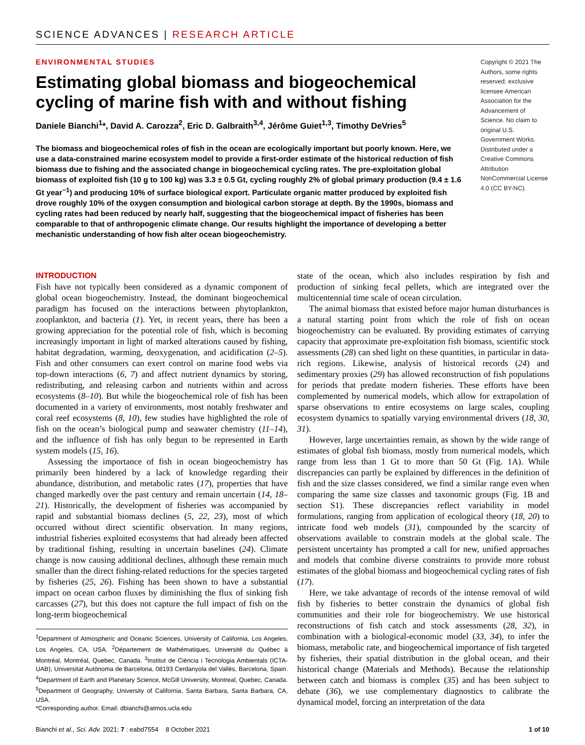SCIENCE ADVANCES | RESEARCH ARTICLE
ENVIRONMENTAL STUDIES
Estimating global biomass and biogeochemical cycling of marine fish with and without fishing
Daniele Bianchi<sup>1</sup>*, David A. Carozza<sup>2</sup>, Eric D. Galbraith<sup>3,4</sup>, Jérôme Guiet<sup>1,3</sup>, Timothy DeVries<sup>5</sup>
The biomass and biogeochemical roles of fish in the ocean are ecologically important but poorly known. Here, we use a data-constrained marine ecosystem model to provide a first-order estimate of the historical reduction of fish biomass due to fishing and the associated change in biogeochemical cycling rates. The pre-exploitation global biomass of exploited fish (10 g to 100 kg) was 3.3 ± 0.5 Gt, cycling roughly 2% of global primary production (9.4 ± 1.6 Gt year<sup>−1</sup>) and producing 10% of surface biological export. Particulate organic matter produced by exploited fish drove roughly 10% of the oxygen consumption and biological carbon storage at depth. By the 1990s, biomass and cycling rates had been reduced by nearly half, suggesting that the biogeochemical impact of fisheries has been comparable to that of anthropogenic climate change. Our results highlight the importance of developing a better mechanistic understanding of how fish alter ocean biogeochemistry.
Copyright © 2021 The Authors, some rights reserved; exclusive licensee American Association for the Advancement of Science. No claim to original U.S. Government Works. Distributed under a Creative Commons Attribution NonCommercial License 4.0 (CC BY-NC).
INTRODUCTION
Fish have not typically been considered as a dynamic component of global ocean biogeochemistry. Instead, the dominant biogeochemical paradigm has focused on the interactions between phytoplankton, zooplankton, and bacteria (1). Yet, in recent years, there has been a growing appreciation for the potential role of fish, which is becoming increasingly important in light of marked alterations caused by fishing, habitat degradation, warming, deoxygenation, and acidification (2–5). Fish and other consumers can exert control on marine food webs via top-down interactions (6, 7) and affect nutrient dynamics by storing, redistributing, and releasing carbon and nutrients within and across ecosystems (8–10). But while the biogeochemical role of fish has been documented in a variety of environments, most notably freshwater and coral reef ecosystems (8, 10), few studies have highlighted the role of fish on the ocean’s biological pump and seawater chemistry (11–14), and the influence of fish has only begun to be represented in Earth system models (15, 16).
Assessing the importance of fish in ocean biogeochemistry has primarily been hindered by a lack of knowledge regarding their abundance, distribution, and metabolic rates (17), properties that have changed markedly over the past century and remain uncertain (14, 18–21). Historically, the development of fisheries was accompanied by rapid and substantial biomass declines (5, 22, 23), most of which occurred without direct scientific observation. In many regions, industrial fisheries exploited ecosystems that had already been affected by traditional fishing, resulting in uncertain baselines (24). Climate change is now causing additional declines, although these remain much smaller than the direct fishing-related reductions for the species targeted by fisheries (25, 26). Fishing has been shown to have a substantial impact on ocean carbon fluxes by diminishing the flux of sinking fish carcasses (27), but this does not capture the full impact of fish on the long-term biogeochemical
<sup>1</sup> Department of Atmospheric and Oceanic Sciences, University of California, Los Angeles, Los Angeles, CA, USA. <sup>2</sup>Département de Mathématiques, Université du Québec à Montréal, Montréal, Quebec, Canada. <sup>3</sup>Institut de Ciència i Tecnologia Ambientals (ICTA-UAB), Universitat Autònoma de Barcelona, 08193 Cerdanyola del Vallès, Barcelona, Spain. <sup>4</sup>Department of Earth and Planetary Science, McGill University, Montreal, Quebec, Canada. <sup>5</sup>Department of Geography, University of California, Santa Barbara, Santa Barbara, CA, USA.
*Corresponding author. Email: dbianchi@atmos.ucla.edu
state of the ocean, which also includes respiration by fish and production of sinking fecal pellets, which are integrated over the multicentennial time scale of ocean circulation.
The animal biomass that existed before major human disturbances is a natural starting point from which the role of fish on ocean biogeochemistry can be evaluated. By providing estimates of carrying capacity that approximate pre-exploitation fish biomass, scientific stock assessments (28) can shed light on these quantities, in particular in data-rich regions. Likewise, analysis of historical records (24) and sedimentary proxies (29) has allowed reconstruction of fish populations for periods that predate modern fisheries. These efforts have been complemented by numerical models, which allow for extrapolation of sparse observations to entire ecosystems on large scales, coupling ecosystem dynamics to spatially varying environmental drivers (18, 30, 31).
However, large uncertainties remain, as shown by the wide range of estimates of global fish biomass, mostly from numerical models, which range from less than 1 Gt to more than 50 Gt (Fig. 1A). While discrepancies can partly be explained by differences in the definition of fish and the size classes considered, we find a similar range even when comparing the same size classes and taxonomic groups (Fig. 1B and section S1). These discrepancies reflect variability in model formulations, ranging from application of ecological theory (18, 20) to intricate food web models (31), compounded by the scarcity of observations available to constrain models at the global scale. The persistent uncertainty has prompted a call for new, unified approaches and models that combine diverse constraints to provide more robust estimates of the global biomass and biogeochemical cycling rates of fish (17).
Here, we take advantage of records of the intense removal of wild fish by fisheries to better constrain the dynamics of global fish communities and their role for biogeochemistry. We use historical reconstructions of fish catch and stock assessments (28, 32), in combination with a biological-economic model (33, 34), to infer the biomass, metabolic rate, and biogeochemical importance of fish targeted by fisheries, their spatial distribution in the global ocean, and their historical change (Materials and Methods). Because the relationship between catch and biomass is complex (35) and has been subject to debate (36), we use complementary diagnostics to calibrate the dynamical model, forcing an interpretation of the data
Bianchi et al., Sci. Adv. 2021; 7 : eabd7554 8 October 2021 1 of 10